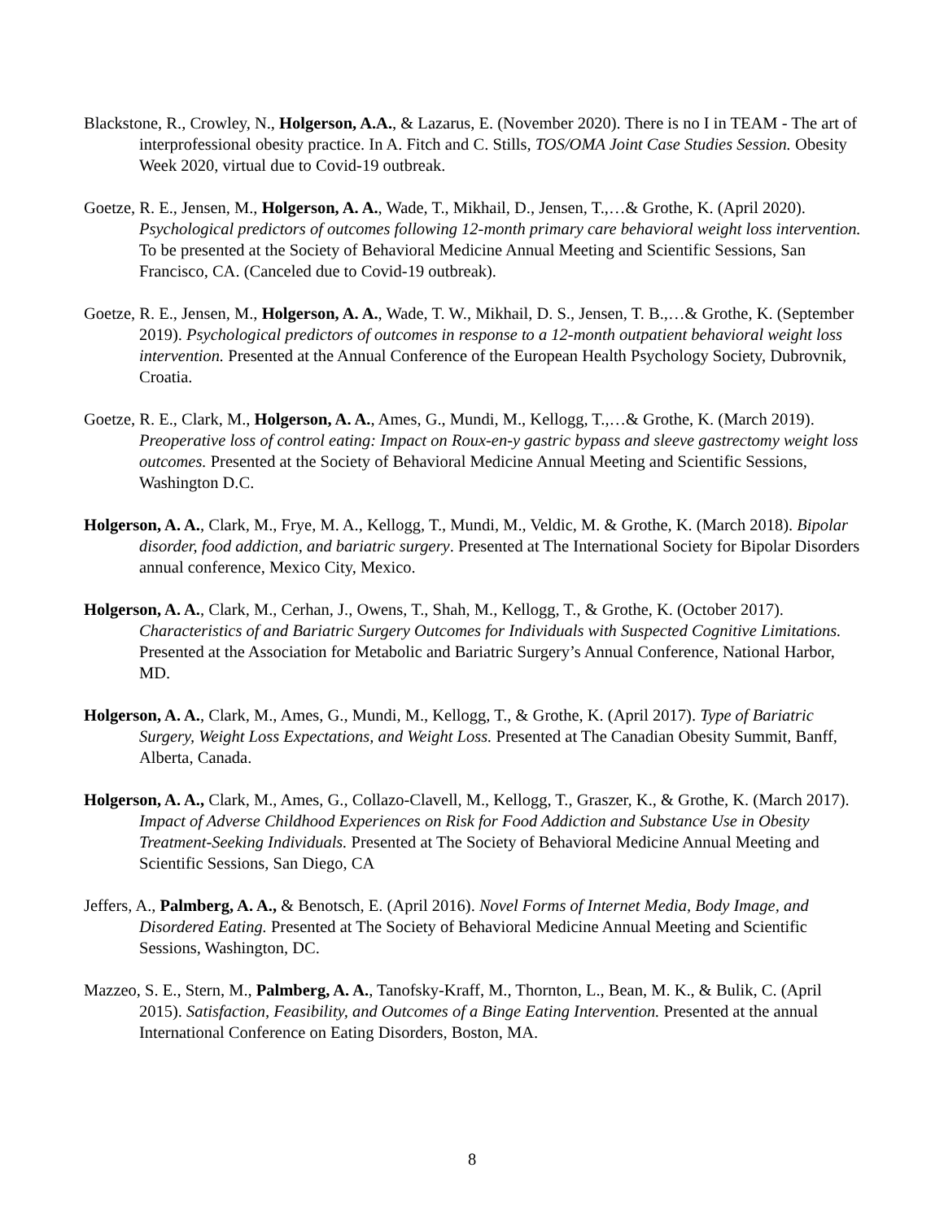Blackstone, R., Crowley, N., Holgerson, A.A., & Lazarus, E. (November 2020). There is no I in TEAM - The art of interprofessional obesity practice. In A. Fitch and C. Stills, TOS/OMA Joint Case Studies Session. Obesity Week 2020, virtual due to Covid-19 outbreak.
Goetze, R. E., Jensen, M., Holgerson, A. A., Wade, T., Mikhail, D., Jensen, T.,…& Grothe, K. (April 2020). Psychological predictors of outcomes following 12-month primary care behavioral weight loss intervention. To be presented at the Society of Behavioral Medicine Annual Meeting and Scientific Sessions, San Francisco, CA. (Canceled due to Covid-19 outbreak).
Goetze, R. E., Jensen, M., Holgerson, A. A., Wade, T. W., Mikhail, D. S., Jensen, T. B.,…& Grothe, K. (September 2019). Psychological predictors of outcomes in response to a 12-month outpatient behavioral weight loss intervention. Presented at the Annual Conference of the European Health Psychology Society, Dubrovnik, Croatia.
Goetze, R. E., Clark, M., Holgerson, A. A., Ames, G., Mundi, M., Kellogg, T.,…& Grothe, K. (March 2019). Preoperative loss of control eating: Impact on Roux-en-y gastric bypass and sleeve gastrectomy weight loss outcomes. Presented at the Society of Behavioral Medicine Annual Meeting and Scientific Sessions, Washington D.C.
Holgerson, A. A., Clark, M., Frye, M. A., Kellogg, T., Mundi, M., Veldic, M. & Grothe, K. (March 2018). Bipolar disorder, food addiction, and bariatric surgery. Presented at The International Society for Bipolar Disorders annual conference, Mexico City, Mexico.
Holgerson, A. A., Clark, M., Cerhan, J., Owens, T., Shah, M., Kellogg, T., & Grothe, K. (October 2017). Characteristics of and Bariatric Surgery Outcomes for Individuals with Suspected Cognitive Limitations. Presented at the Association for Metabolic and Bariatric Surgery’s Annual Conference, National Harbor, MD.
Holgerson, A. A., Clark, M., Ames, G., Mundi, M., Kellogg, T., & Grothe, K. (April 2017). Type of Bariatric Surgery, Weight Loss Expectations, and Weight Loss. Presented at The Canadian Obesity Summit, Banff, Alberta, Canada.
Holgerson, A. A., Clark, M., Ames, G., Collazo-Clavell, M., Kellogg, T., Graszer, K., & Grothe, K. (March 2017). Impact of Adverse Childhood Experiences on Risk for Food Addiction and Substance Use in Obesity Treatment-Seeking Individuals. Presented at The Society of Behavioral Medicine Annual Meeting and Scientific Sessions, San Diego, CA
Jeffers, A., Palmberg, A. A., & Benotsch, E. (April 2016). Novel Forms of Internet Media, Body Image, and Disordered Eating. Presented at The Society of Behavioral Medicine Annual Meeting and Scientific Sessions, Washington, DC.
Mazzeo, S. E., Stern, M., Palmberg, A. A., Tanofsky-Kraff, M., Thornton, L., Bean, M. K., & Bulik, C. (April 2015). Satisfaction, Feasibility, and Outcomes of a Binge Eating Intervention. Presented at the annual International Conference on Eating Disorders, Boston, MA.
8